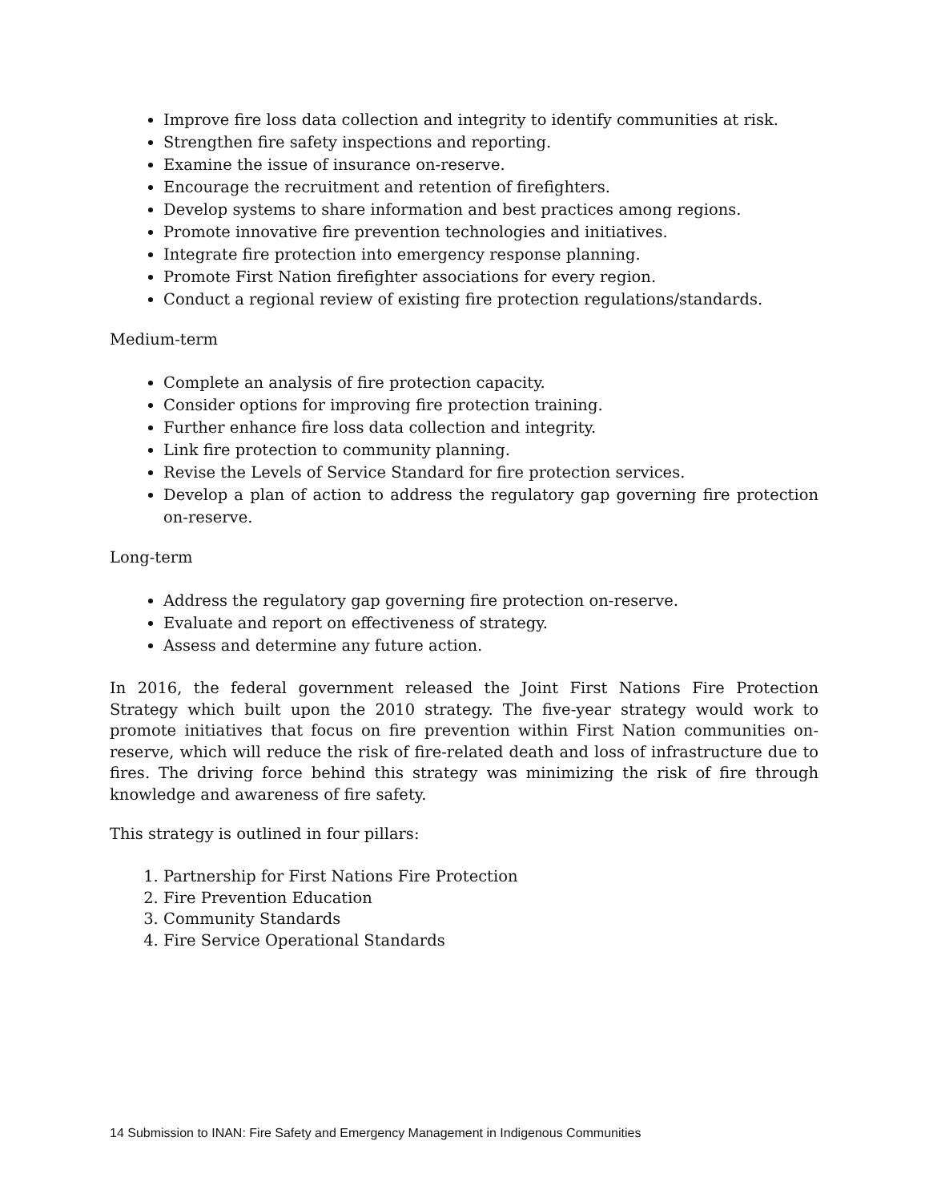Improve fire loss data collection and integrity to identify communities at risk.
Strengthen fire safety inspections and reporting.
Examine the issue of insurance on-reserve.
Encourage the recruitment and retention of firefighters.
Develop systems to share information and best practices among regions.
Promote innovative fire prevention technologies and initiatives.
Integrate fire protection into emergency response planning.
Promote First Nation firefighter associations for every region.
Conduct a regional review of existing fire protection regulations/standards.
Medium-term
Complete an analysis of fire protection capacity.
Consider options for improving fire protection training.
Further enhance fire loss data collection and integrity.
Link fire protection to community planning.
Revise the Levels of Service Standard for fire protection services.
Develop a plan of action to address the regulatory gap governing fire protection on-reserve.
Long-term
Address the regulatory gap governing fire protection on-reserve.
Evaluate and report on effectiveness of strategy.
Assess and determine any future action.
In 2016, the federal government released the Joint First Nations Fire Protection Strategy which built upon the 2010 strategy. The five-year strategy would work to promote initiatives that focus on fire prevention within First Nation communities on-reserve, which will reduce the risk of fire-related death and loss of infrastructure due to fires. The driving force behind this strategy was minimizing the risk of fire through knowledge and awareness of fire safety.
This strategy is outlined in four pillars:
1. Partnership for First Nations Fire Protection
2. Fire Prevention Education
3. Community Standards
4. Fire Service Operational Standards
14 Submission to INAN: Fire Safety and Emergency Management in Indigenous Communities